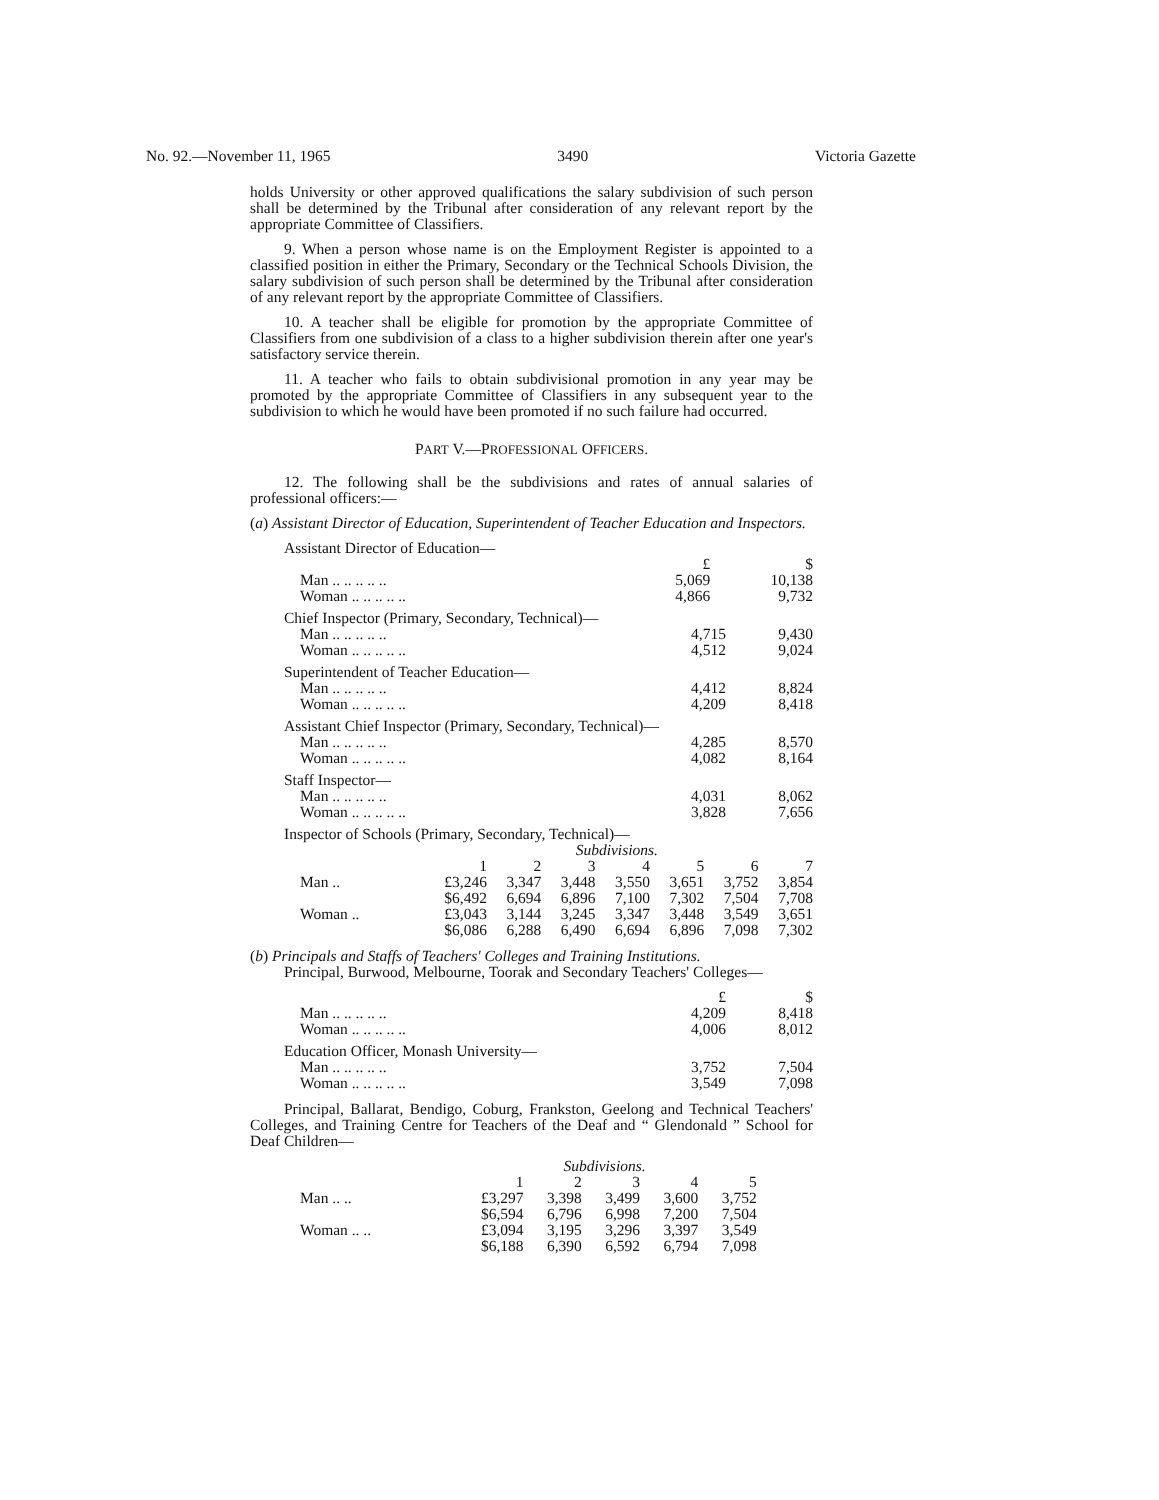No. 92.—November 11, 1965 3490 Victoria Gazette
holds University or other approved qualifications the salary subdivision of such person shall be determined by the Tribunal after consideration of any relevant report by the appropriate Committee of Classifiers.
9. When a person whose name is on the Employment Register is appointed to a classified position in either the Primary, Secondary or the Technical Schools Division, the salary subdivision of such person shall be determined by the Tribunal after consideration of any relevant report by the appropriate Committee of Classifiers.
10. A teacher shall be eligible for promotion by the appropriate Committee of Classifiers from one subdivision of a class to a higher subdivision therein after one year's satisfactory service therein.
11. A teacher who fails to obtain subdivisional promotion in any year may be promoted by the appropriate Committee of Classifiers in any subsequent year to the subdivision to which he would have been promoted if no such failure had occurred.
PART V.—PROFESSIONAL OFFICERS.
12. The following shall be the subdivisions and rates of annual salaries of professional officers:—
(a) Assistant Director of Education, Superintendent of Teacher Education and Inspectors.
Assistant Director of Education—
| | £ | $ |
| --- | --- | --- |
| Man .. .. .. .. .. | 5,069 | 10,138 |
| Woman .. .. .. .. .. | 4,866 | 9,732 |
Chief Inspector (Primary, Secondary, Technical)—
| Man .. .. .. .. .. | 4,715 | 9,430 |
| Woman .. .. .. .. .. | 4,512 | 9,024 |
Superintendent of Teacher Education—
| Man .. .. .. .. .. | 4,412 | 8,824 |
| Woman .. .. .. .. .. | 4,209 | 8,418 |
Assistant Chief Inspector (Primary, Secondary, Technical)—
| Man .. .. .. .. .. | 4,285 | 8,570 |
| Woman .. .. .. .. .. | 4,082 | 8,164 |
Staff Inspector—
| Man .. .. .. .. .. | 4,031 | 8,062 |
| Woman .. .. .. .. .. | 3,828 | 7,656 |
Inspector of Schools (Primary, Secondary, Technical)—
| | Subdivisions. | | | | | | |
| --- | --- | --- | --- | --- | --- | --- | --- |
| | 1 | 2 | 3 | 4 | 5 | 6 | 7 |
| Man .. | £3,246 | 3,347 | 3,448 | 3,550 | 3,651 | 3,752 | 3,854 |
| | $6,492 | 6,694 | 6,896 | 7,100 | 7,302 | 7,504 | 7,708 |
| Woman .. | £3,043 | 3,144 | 3,245 | 3,347 | 3,448 | 3,549 | 3,651 |
| | $6,086 | 6,288 | 6,490 | 6,694 | 6,896 | 7,098 | 7,302 |
(b) Principals and Staffs of Teachers' Colleges and Training Institutions.
Principal, Burwood, Melbourne, Toorak and Secondary Teachers' Colleges—
| | £ | $ |
| --- | --- | --- |
| Man .. .. .. .. .. | 4,209 | 8,418 |
| Woman .. .. .. .. .. | 4,006 | 8,012 |
Education Officer, Monash University—
| Man .. .. .. .. .. | 3,752 | 7,504 |
| Woman .. .. .. .. .. | 3,549 | 7,098 |
Principal, Ballarat, Bendigo, Coburg, Frankston, Geelong and Technical Teachers' Colleges, and Training Centre for Teachers of the Deaf and “ Glendonald ” School for Deaf Children—
| | Subdivisions. | | | | |
| --- | --- | --- | --- | --- | --- |
| | 1 | 2 | 3 | 4 | 5 |
| Man .. .. | £3,297 | 3,398 | 3,499 | 3,600 | 3,752 |
| | $6,594 | 6,796 | 6,998 | 7,200 | 7,504 |
| Woman .. .. | £3,094 | 3,195 | 3,296 | 3,397 | 3,549 |
| | $6,188 | 6,390 | 6,592 | 6,794 | 7,098 |